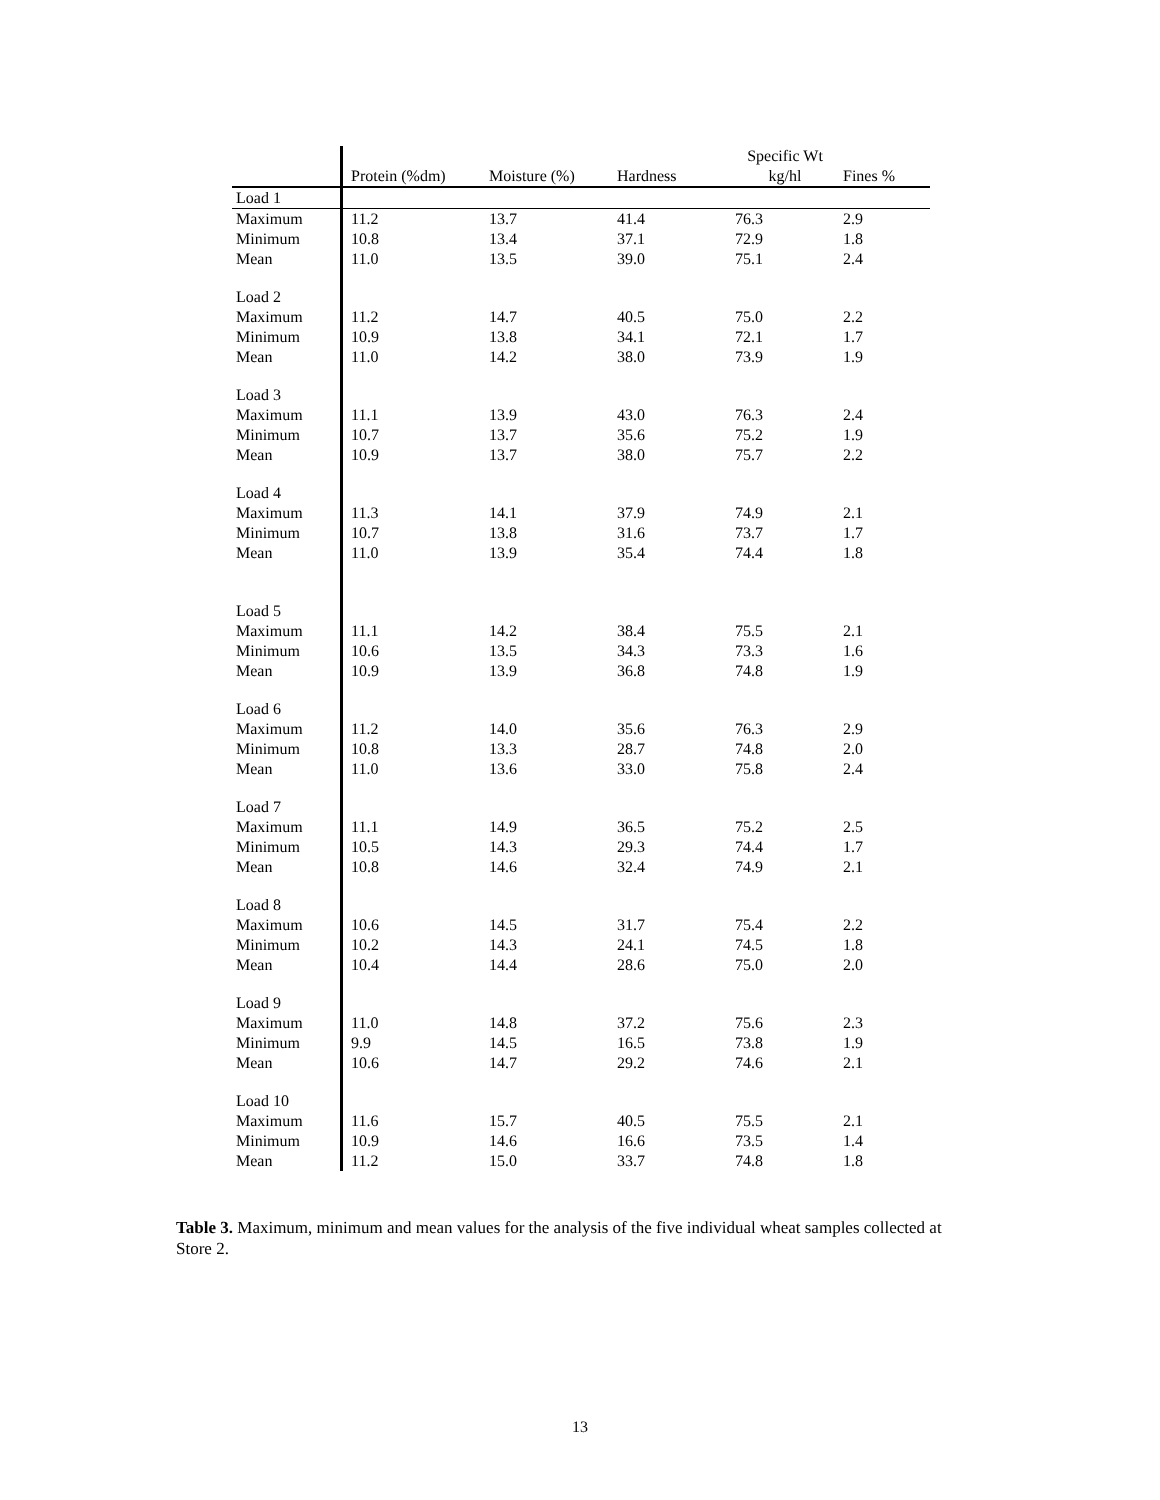| | | | | Specific Wt | |
| --- | --- | --- | --- | --- | --- |
| | Protein (%dm) | Moisture (%) | Hardness | kg/hl | Fines % |
| Load 1 | | | | | |
| Maximum | 11.2 | 13.7 | 41.4 | 76.3 | 2.9 |
| Minimum | 10.8 | 13.4 | 37.1 | 72.9 | 1.8 |
| Mean | 11.0 | 13.5 | 39.0 | 75.1 | 2.4 |
| Load 2 | | | | | |
| Maximum | 11.2 | 14.7 | 40.5 | 75.0 | 2.2 |
| Minimum | 10.9 | 13.8 | 34.1 | 72.1 | 1.7 |
| Mean | 11.0 | 14.2 | 38.0 | 73.9 | 1.9 |
| Load 3 | | | | | |
| Maximum | 11.1 | 13.9 | 43.0 | 76.3 | 2.4 |
| Minimum | 10.7 | 13.7 | 35.6 | 75.2 | 1.9 |
| Mean | 10.9 | 13.7 | 38.0 | 75.7 | 2.2 |
| Load 4 | | | | | |
| Maximum | 11.3 | 14.1 | 37.9 | 74.9 | 2.1 |
| Minimum | 10.7 | 13.8 | 31.6 | 73.7 | 1.7 |
| Mean | 11.0 | 13.9 | 35.4 | 74.4 | 1.8 |
| Load 5 | | | | | |
| Maximum | 11.1 | 14.2 | 38.4 | 75.5 | 2.1 |
| Minimum | 10.6 | 13.5 | 34.3 | 73.3 | 1.6 |
| Mean | 10.9 | 13.9 | 36.8 | 74.8 | 1.9 |
| Load 6 | | | | | |
| Maximum | 11.2 | 14.0 | 35.6 | 76.3 | 2.9 |
| Minimum | 10.8 | 13.3 | 28.7 | 74.8 | 2.0 |
| Mean | 11.0 | 13.6 | 33.0 | 75.8 | 2.4 |
| Load 7 | | | | | |
| Maximum | 11.1 | 14.9 | 36.5 | 75.2 | 2.5 |
| Minimum | 10.5 | 14.3 | 29.3 | 74.4 | 1.7 |
| Mean | 10.8 | 14.6 | 32.4 | 74.9 | 2.1 |
| Load 8 | | | | | |
| Maximum | 10.6 | 14.5 | 31.7 | 75.4 | 2.2 |
| Minimum | 10.2 | 14.3 | 24.1 | 74.5 | 1.8 |
| Mean | 10.4 | 14.4 | 28.6 | 75.0 | 2.0 |
| Load 9 | | | | | |
| Maximum | 11.0 | 14.8 | 37.2 | 75.6 | 2.3 |
| Minimum | 9.9 | 14.5 | 16.5 | 73.8 | 1.9 |
| Mean | 10.6 | 14.7 | 29.2 | 74.6 | 2.1 |
| Load 10 | | | | | |
| Maximum | 11.6 | 15.7 | 40.5 | 75.5 | 2.1 |
| Minimum | 10.9 | 14.6 | 16.6 | 73.5 | 1.4 |
| Mean | 11.2 | 15.0 | 33.7 | 74.8 | 1.8 |
Table 3. Maximum, minimum and mean values for the analysis of the five individual wheat samples collected at Store 2.
13